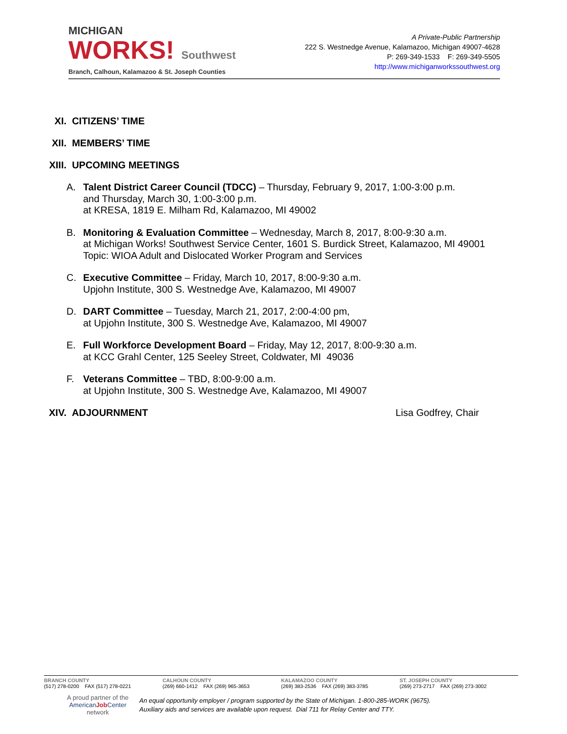MICHIGAN
WORKS! Southwest
Branch, Calhoun, Kalamazoo & St. Joseph Counties
A Private-Public Partnership
222 S. Westnedge Avenue, Kalamazoo, Michigan 49007-4628
P: 269-349-1533 F: 269-349-5505
http://www.michiganworkssouthwest.org
XI. CITIZENS’ TIME
XII. MEMBERS’ TIME
XIII. UPCOMING MEETINGS
A. Talent District Career Council (TDCC) – Thursday, February 9, 2017, 1:00-3:00 p.m.
and Thursday, March 30, 1:00-3:00 p.m.
at KRESA, 1819 E. Milham Rd, Kalamazoo, MI 49002
B. Monitoring & Evaluation Committee – Wednesday, March 8, 2017, 8:00-9:30 a.m.
at Michigan Works! Southwest Service Center, 1601 S. Burdick Street, Kalamazoo, MI 49001
Topic: WIOA Adult and Dislocated Worker Program and Services
C. Executive Committee – Friday, March 10, 2017, 8:00-9:30 a.m.
Upjohn Institute, 300 S. Westnedge Ave, Kalamazoo, MI 49007
D. DART Committee – Tuesday, March 21, 2017, 2:00-4:00 pm,
at Upjohn Institute, 300 S. Westnedge Ave, Kalamazoo, MI 49007
E. Full Workforce Development Board – Friday, May 12, 2017, 8:00-9:30 a.m.
at KCC Grahl Center, 125 Seeley Street, Coldwater, MI 49036
F. Veterans Committee – TBD, 8:00-9:00 a.m.
at Upjohn Institute, 300 S. Westnedge Ave, Kalamazoo, MI 49007
XIV. ADJOURNMENT Lisa Godfrey, Chair
BRANCH COUNTY
(517) 278-0200 FAX (517) 278-0221
CALHOUN COUNTY
(269) 660-1412 FAX (269) 965-3653
KALAMAZOO COUNTY
(269) 383-2536 FAX (269) 383-3785
ST. JOSEPH COUNTY
(269) 273-2717 FAX (269) 273-3002
A proud partner of the
AmericanJob Center
network
An equal opportunity employer / program supported by the State of Michigan. 1-800-285-WORK (9675).
Auxiliary aids and services are available upon request. Dial 711 for Relay Center and TTY.